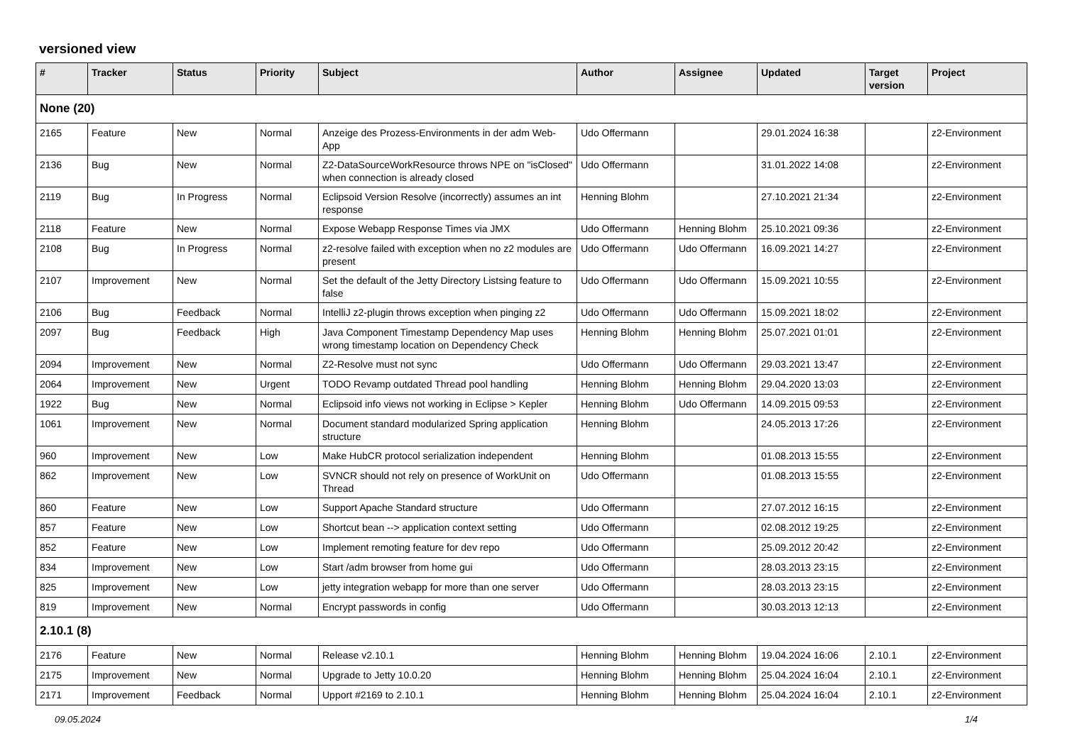versioned view
| # | Tracker | Status | Priority | Subject | Author | Assignee | Updated | Target version | Project |
| --- | --- | --- | --- | --- | --- | --- | --- | --- | --- |
| None (20) | | | | | | | | | |
| 2165 | Feature | New | Normal | Anzeige des Prozess-Environments in der adm Web-App | Udo Offermann | | 29.01.2024 16:38 | | z2-Environment |
| 2136 | Bug | New | Normal | Z2-DataSourceWorkResource throws NPE on "isClosed" when connection is already closed | Udo Offermann | | 31.01.2022 14:08 | | z2-Environment |
| 2119 | Bug | In Progress | Normal | Eclipsoid Version Resolve (incorrectly) assumes an int response | Henning Blohm | | 27.10.2021 21:34 | | z2-Environment |
| 2118 | Feature | New | Normal | Expose Webapp Response Times via JMX | Udo Offermann | Henning Blohm | 25.10.2021 09:36 | | z2-Environment |
| 2108 | Bug | In Progress | Normal | z2-resolve failed with exception when no z2 modules are present | Udo Offermann | Udo Offermann | 16.09.2021 14:27 | | z2-Environment |
| 2107 | Improvement | New | Normal | Set the default of the Jetty Directory Listsing feature to false | Udo Offermann | Udo Offermann | 15.09.2021 10:55 | | z2-Environment |
| 2106 | Bug | Feedback | Normal | IntelliJ z2-plugin throws exception when pinging z2 | Udo Offermann | Udo Offermann | 15.09.2021 18:02 | | z2-Environment |
| 2097 | Bug | Feedback | High | Java Component Timestamp Dependency Map uses wrong timestamp location on Dependency Check | Henning Blohm | Henning Blohm | 25.07.2021 01:01 | | z2-Environment |
| 2094 | Improvement | New | Normal | Z2-Resolve must not sync | Udo Offermann | Udo Offermann | 29.03.2021 13:47 | | z2-Environment |
| 2064 | Improvement | New | Urgent | TODO Revamp outdated Thread pool handling | Henning Blohm | Henning Blohm | 29.04.2020 13:03 | | z2-Environment |
| 1922 | Bug | New | Normal | Eclipsoid info views not working in Eclipse > Kepler | Henning Blohm | Udo Offermann | 14.09.2015 09:53 | | z2-Environment |
| 1061 | Improvement | New | Normal | Document standard modularized Spring application structure | Henning Blohm | | 24.05.2013 17:26 | | z2-Environment |
| 960 | Improvement | New | Low | Make HubCR protocol serialization independent | Henning Blohm | | 01.08.2013 15:55 | | z2-Environment |
| 862 | Improvement | New | Low | SVNCR should not rely on presence of WorkUnit on Thread | Udo Offermann | | 01.08.2013 15:55 | | z2-Environment |
| 860 | Feature | New | Low | Support Apache Standard structure | Udo Offermann | | 27.07.2012 16:15 | | z2-Environment |
| 857 | Feature | New | Low | Shortcut bean --> application context setting | Udo Offermann | | 02.08.2012 19:25 | | z2-Environment |
| 852 | Feature | New | Low | Implement remoting feature for dev repo | Udo Offermann | | 25.09.2012 20:42 | | z2-Environment |
| 834 | Improvement | New | Low | Start /adm browser from home gui | Udo Offermann | | 28.03.2013 23:15 | | z2-Environment |
| 825 | Improvement | New | Low | jetty integration webapp for more than one server | Udo Offermann | | 28.03.2013 23:15 | | z2-Environment |
| 819 | Improvement | New | Normal | Encrypt passwords in config | Udo Offermann | | 30.03.2013 12:13 | | z2-Environment |
| 2.10.1 (8) | | | | | | | | | |
| 2176 | Feature | New | Normal | Release v2.10.1 | Henning Blohm | Henning Blohm | 19.04.2024 16:06 | 2.10.1 | z2-Environment |
| 2175 | Improvement | New | Normal | Upgrade to Jetty 10.0.20 | Henning Blohm | Henning Blohm | 25.04.2024 16:04 | 2.10.1 | z2-Environment |
| 2171 | Improvement | Feedback | Normal | Upport #2169 to 2.10.1 | Henning Blohm | Henning Blohm | 25.04.2024 16:04 | 2.10.1 | z2-Environment |
09.05.2024 1/4